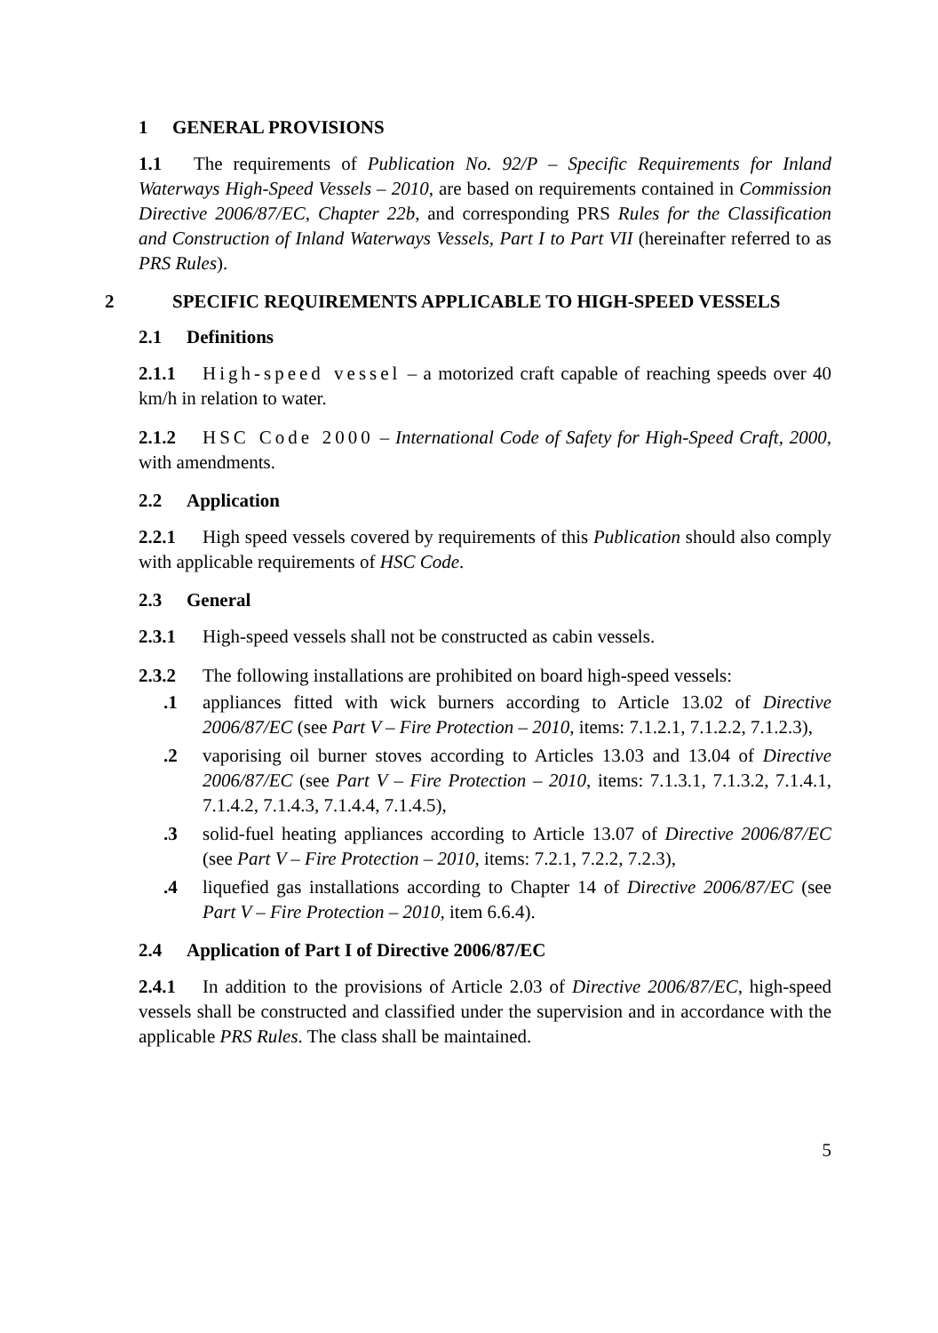1 GENERAL PROVISIONS
1.1 The requirements of Publication No. 92/P – Specific Requirements for Inland Waterways High-Speed Vessels – 2010, are based on requirements contained in Commission Directive 2006/87/EC, Chapter 22b, and corresponding PRS Rules for the Classification and Construction of Inland Waterways Vessels, Part I to Part VII (hereinafter referred to as PRS Rules).
2 SPECIFIC REQUIREMENTS APPLICABLE TO HIGH-SPEED VESSELS
2.1 Definitions
2.1.1 High-speed vessel – a motorized craft capable of reaching speeds over 40 km/h in relation to water.
2.1.2 HSC Code 2000 – International Code of Safety for High-Speed Craft, 2000, with amendments.
2.2 Application
2.2.1 High speed vessels covered by requirements of this Publication should also comply with applicable requirements of HSC Code.
2.3 General
2.3.1 High-speed vessels shall not be constructed as cabin vessels.
2.3.2 The following installations are prohibited on board high-speed vessels:
.1 appliances fitted with wick burners according to Article 13.02 of Directive 2006/87/EC (see Part V – Fire Protection – 2010, items: 7.1.2.1, 7.1.2.2, 7.1.2.3),
.2 vaporising oil burner stoves according to Articles 13.03 and 13.04 of Directive 2006/87/EC (see Part V – Fire Protection – 2010, items: 7.1.3.1, 7.1.3.2, 7.1.4.1, 7.1.4.2, 7.1.4.3, 7.1.4.4, 7.1.4.5),
.3 solid-fuel heating appliances according to Article 13.07 of Directive 2006/87/EC (see Part V – Fire Protection – 2010, items: 7.2.1, 7.2.2, 7.2.3),
.4 liquefied gas installations according to Chapter 14 of Directive 2006/87/EC (see Part V – Fire Protection – 2010, item 6.6.4).
2.4 Application of Part I of Directive 2006/87/EC
2.4.1 In addition to the provisions of Article 2.03 of Directive 2006/87/EC, high-speed vessels shall be constructed and classified under the supervision and in accordance with the applicable PRS Rules. The class shall be maintained.
5